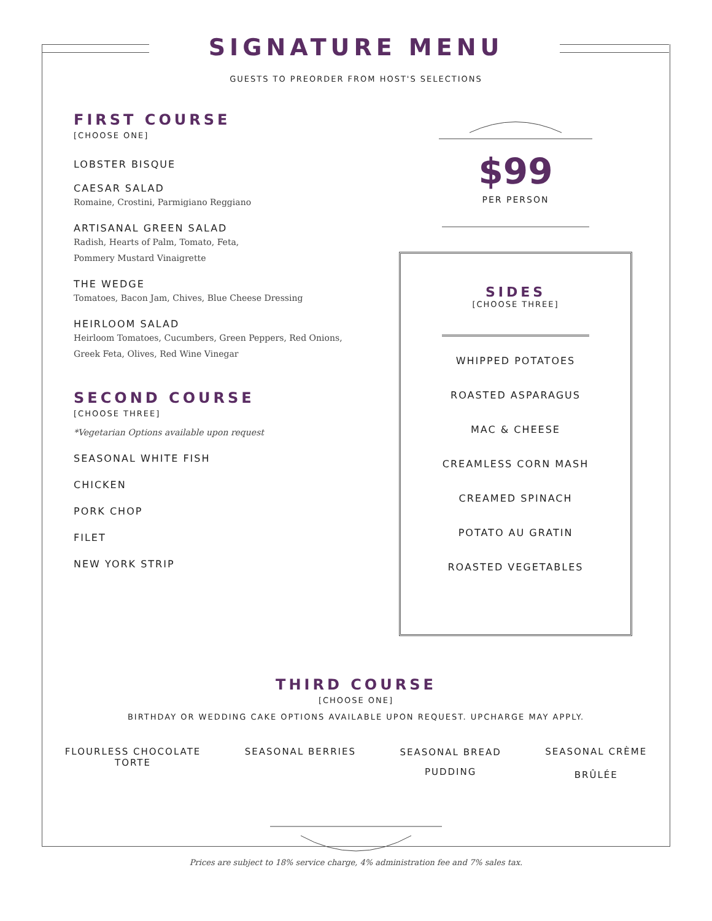SIGNATURE MENU
GUESTS TO PREORDER FROM HOST'S SELECTIONS
FIRST COURSE
[CHOOSE ONE]
LOBSTER BISQUE
CAESAR SALAD
Romaine, Crostini, Parmigiano Reggiano
ARTISANAL GREEN SALAD
Radish, Hearts of Palm, Tomato, Feta,
Pommery Mustard Vinaigrette
THE WEDGE
Tomatoes, Bacon Jam, Chives, Blue Cheese Dressing
HEIRLOOM SALAD
Heirloom Tomatoes, Cucumbers, Green Peppers, Red Onions,
Greek Feta, Olives, Red Wine Vinegar
SECOND COURSE
[CHOOSE THREE]
*Vegetarian Options available upon request
SEASONAL WHITE FISH
CHICKEN
PORK CHOP
FILET
NEW YORK STRIP
$99
PER PERSON
SIDES
[CHOOSE THREE]
WHIPPED POTATOES
ROASTED ASPARAGUS
MAC & CHEESE
CREAMLESS CORN MASH
CREAMED SPINACH
POTATO AU GRATIN
ROASTED VEGETABLES
THIRD COURSE
[CHOOSE ONE]
BIRTHDAY OR WEDDING CAKE OPTIONS AVAILABLE UPON REQUEST. UPCHARGE MAY APPLY.
FLOURLESS CHOCOLATE
TORTE
SEASONAL BERRIES
SEASONAL BREAD
PUDDING
SEASONAL CRÈME
BRÛLÉE
Prices are subject to 18% service charge, 4% administration fee and 7% sales tax.